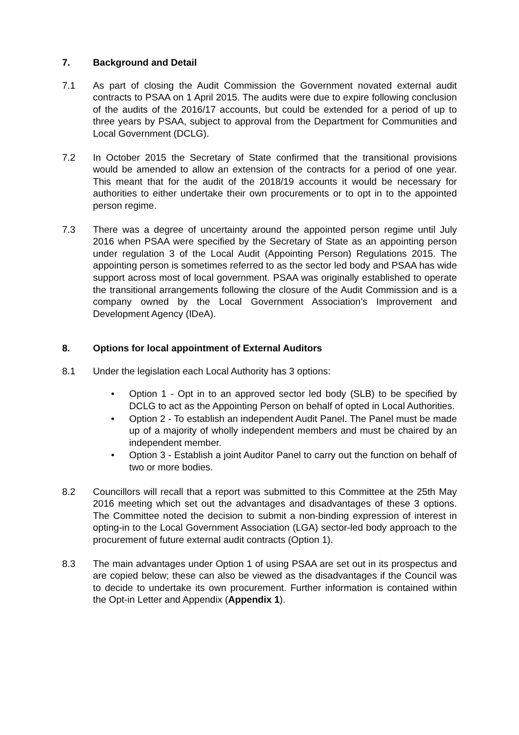7. Background and Detail
7.1 As part of closing the Audit Commission the Government novated external audit contracts to PSAA on 1 April 2015. The audits were due to expire following conclusion of the audits of the 2016/17 accounts, but could be extended for a period of up to three years by PSAA, subject to approval from the Department for Communities and Local Government (DCLG).
7.2 In October 2015 the Secretary of State confirmed that the transitional provisions would be amended to allow an extension of the contracts for a period of one year. This meant that for the audit of the 2018/19 accounts it would be necessary for authorities to either undertake their own procurements or to opt in to the appointed person regime.
7.3 There was a degree of uncertainty around the appointed person regime until July 2016 when PSAA were specified by the Secretary of State as an appointing person under regulation 3 of the Local Audit (Appointing Person) Regulations 2015. The appointing person is sometimes referred to as the sector led body and PSAA has wide support across most of local government. PSAA was originally established to operate the transitional arrangements following the closure of the Audit Commission and is a company owned by the Local Government Association’s Improvement and Development Agency (IDeA).
8. Options for local appointment of External Auditors
8.1 Under the legislation each Local Authority has 3 options:
• Option 1 - Opt in to an approved sector led body (SLB) to be specified by DCLG to act as the Appointing Person on behalf of opted in Local Authorities.
• Option 2 - To establish an independent Audit Panel. The Panel must be made up of a majority of wholly independent members and must be chaired by an independent member.
• Option 3 - Establish a joint Auditor Panel to carry out the function on behalf of two or more bodies.
8.2 Councillors will recall that a report was submitted to this Committee at the 25th May 2016 meeting which set out the advantages and disadvantages of these 3 options. The Committee noted the decision to submit a non-binding expression of interest in opting-in to the Local Government Association (LGA) sector-led body approach to the procurement of future external audit contracts (Option 1).
8.3 The main advantages under Option 1 of using PSAA are set out in its prospectus and are copied below; these can also be viewed as the disadvantages if the Council was to decide to undertake its own procurement. Further information is contained within the Opt-in Letter and Appendix (Appendix 1).